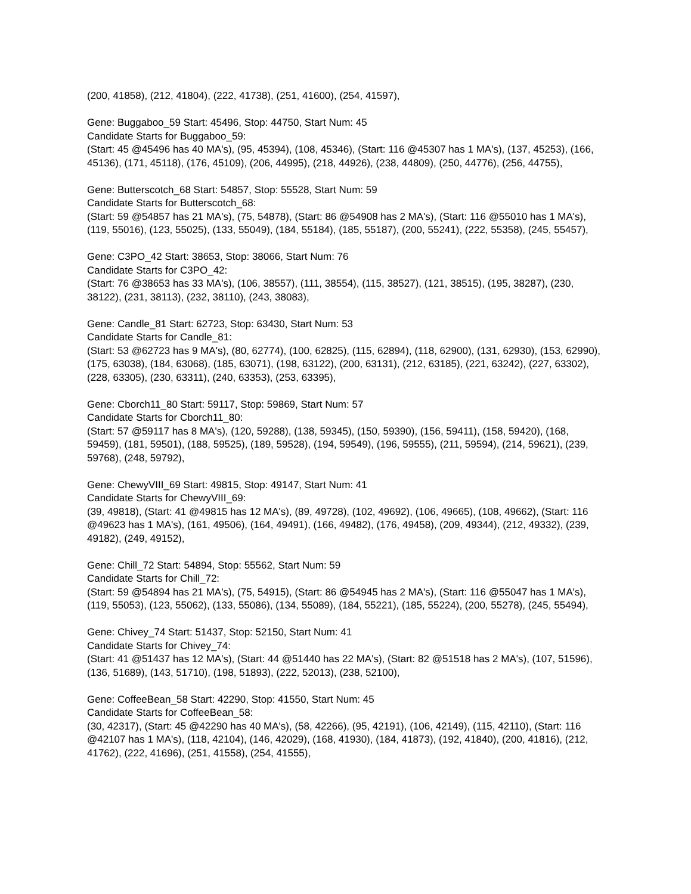(200, 41858), (212, 41804), (222, 41738), (251, 41600), (254, 41597),
Gene: Buggaboo_59 Start: 45496, Stop: 44750, Start Num: 45
Candidate Starts for Buggaboo_59:
(Start: 45 @45496 has 40 MA's), (95, 45394), (108, 45346), (Start: 116 @45307 has 1 MA's), (137, 45253), (166, 45136), (171, 45118), (176, 45109), (206, 44995), (218, 44926), (238, 44809), (250, 44776), (256, 44755),
Gene: Butterscotch_68 Start: 54857, Stop: 55528, Start Num: 59
Candidate Starts for Butterscotch_68:
(Start: 59 @54857 has 21 MA's), (75, 54878), (Start: 86 @54908 has 2 MA's), (Start: 116 @55010 has 1 MA's), (119, 55016), (123, 55025), (133, 55049), (184, 55184), (185, 55187), (200, 55241), (222, 55358), (245, 55457),
Gene: C3PO_42 Start: 38653, Stop: 38066, Start Num: 76
Candidate Starts for C3PO_42:
(Start: 76 @38653 has 33 MA's), (106, 38557), (111, 38554), (115, 38527), (121, 38515), (195, 38287), (230, 38122), (231, 38113), (232, 38110), (243, 38083),
Gene: Candle_81 Start: 62723, Stop: 63430, Start Num: 53
Candidate Starts for Candle_81:
(Start: 53 @62723 has 9 MA's), (80, 62774), (100, 62825), (115, 62894), (118, 62900), (131, 62930), (153, 62990), (175, 63038), (184, 63068), (185, 63071), (198, 63122), (200, 63131), (212, 63185), (221, 63242), (227, 63302), (228, 63305), (230, 63311), (240, 63353), (253, 63395),
Gene: Cborch11_80 Start: 59117, Stop: 59869, Start Num: 57
Candidate Starts for Cborch11_80:
(Start: 57 @59117 has 8 MA's), (120, 59288), (138, 59345), (150, 59390), (156, 59411), (158, 59420), (168, 59459), (181, 59501), (188, 59525), (189, 59528), (194, 59549), (196, 59555), (211, 59594), (214, 59621), (239, 59768), (248, 59792),
Gene: ChewyVIII_69 Start: 49815, Stop: 49147, Start Num: 41
Candidate Starts for ChewyVIII_69:
(39, 49818), (Start: 41 @49815 has 12 MA's), (89, 49728), (102, 49692), (106, 49665), (108, 49662), (Start: 116 @49623 has 1 MA's), (161, 49506), (164, 49491), (166, 49482), (176, 49458), (209, 49344), (212, 49332), (239, 49182), (249, 49152),
Gene: Chill_72 Start: 54894, Stop: 55562, Start Num: 59
Candidate Starts for Chill_72:
(Start: 59 @54894 has 21 MA's), (75, 54915), (Start: 86 @54945 has 2 MA's), (Start: 116 @55047 has 1 MA's), (119, 55053), (123, 55062), (133, 55086), (134, 55089), (184, 55221), (185, 55224), (200, 55278), (245, 55494),
Gene: Chivey_74 Start: 51437, Stop: 52150, Start Num: 41
Candidate Starts for Chivey_74:
(Start: 41 @51437 has 12 MA's), (Start: 44 @51440 has 22 MA's), (Start: 82 @51518 has 2 MA's), (107, 51596), (136, 51689), (143, 51710), (198, 51893), (222, 52013), (238, 52100),
Gene: CoffeeBean_58 Start: 42290, Stop: 41550, Start Num: 45
Candidate Starts for CoffeeBean_58:
(30, 42317), (Start: 45 @42290 has 40 MA's), (58, 42266), (95, 42191), (106, 42149), (115, 42110), (Start: 116 @42107 has 1 MA's), (118, 42104), (146, 42029), (168, 41930), (184, 41873), (192, 41840), (200, 41816), (212, 41762), (222, 41696), (251, 41558), (254, 41555),